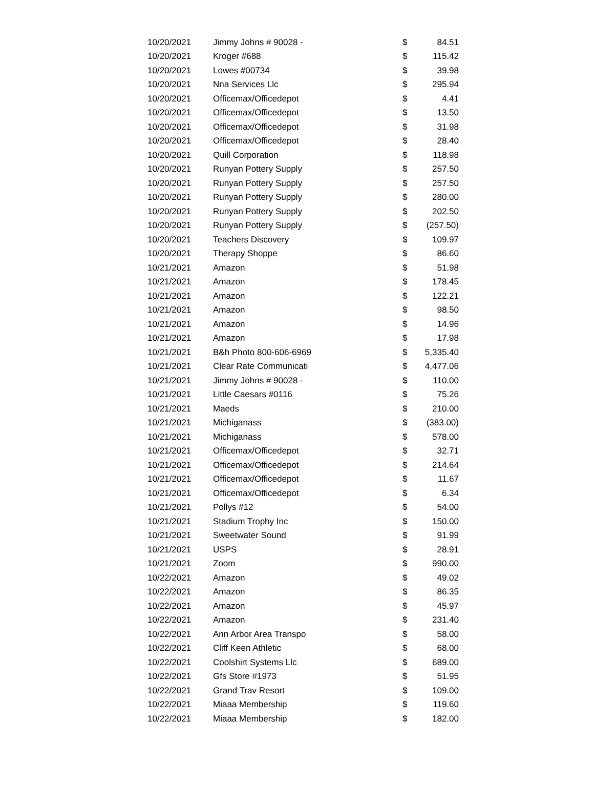| 10/20/2021 | Jimmy Johns # 90028 - | $ | 84.51 |
| 10/20/2021 | Kroger #688 | $ | 115.42 |
| 10/20/2021 | Lowes #00734 | $ | 39.98 |
| 10/20/2021 | Nna Services Llc | $ | 295.94 |
| 10/20/2021 | Officemax/Officedepot | $ | 4.41 |
| 10/20/2021 | Officemax/Officedepot | $ | 13.50 |
| 10/20/2021 | Officemax/Officedepot | $ | 31.98 |
| 10/20/2021 | Officemax/Officedepot | $ | 28.40 |
| 10/20/2021 | Quill Corporation | $ | 118.98 |
| 10/20/2021 | Runyan Pottery Supply | $ | 257.50 |
| 10/20/2021 | Runyan Pottery Supply | $ | 257.50 |
| 10/20/2021 | Runyan Pottery Supply | $ | 280.00 |
| 10/20/2021 | Runyan Pottery Supply | $ | 202.50 |
| 10/20/2021 | Runyan Pottery Supply | $ | (257.50) |
| 10/20/2021 | Teachers Discovery | $ | 109.97 |
| 10/20/2021 | Therapy Shoppe | $ | 86.60 |
| 10/21/2021 | Amazon | $ | 51.98 |
| 10/21/2021 | Amazon | $ | 178.45 |
| 10/21/2021 | Amazon | $ | 122.21 |
| 10/21/2021 | Amazon | $ | 98.50 |
| 10/21/2021 | Amazon | $ | 14.96 |
| 10/21/2021 | Amazon | $ | 17.98 |
| 10/21/2021 | B&h Photo 800-606-6969 | $ | 5,335.40 |
| 10/21/2021 | Clear Rate Communicati | $ | 4,477.06 |
| 10/21/2021 | Jimmy Johns # 90028 - | $ | 110.00 |
| 10/21/2021 | Little Caesars #0116 | $ | 75.26 |
| 10/21/2021 | Maeds | $ | 210.00 |
| 10/21/2021 | Michiganass | $ | (383.00) |
| 10/21/2021 | Michiganass | $ | 578.00 |
| 10/21/2021 | Officemax/Officedepot | $ | 32.71 |
| 10/21/2021 | Officemax/Officedepot | $ | 214.64 |
| 10/21/2021 | Officemax/Officedepot | $ | 11.67 |
| 10/21/2021 | Officemax/Officedepot | $ | 6.34 |
| 10/21/2021 | Pollys #12 | $ | 54.00 |
| 10/21/2021 | Stadium Trophy Inc | $ | 150.00 |
| 10/21/2021 | Sweetwater Sound | $ | 91.99 |
| 10/21/2021 | USPS | $ | 28.91 |
| 10/21/2021 | Zoom | $ | 990.00 |
| 10/22/2021 | Amazon | $ | 49.02 |
| 10/22/2021 | Amazon | $ | 86.35 |
| 10/22/2021 | Amazon | $ | 45.97 |
| 10/22/2021 | Amazon | $ | 231.40 |
| 10/22/2021 | Ann Arbor Area Transpo | $ | 58.00 |
| 10/22/2021 | Cliff Keen Athletic | $ | 68.00 |
| 10/22/2021 | Coolshirt Systems Llc | $ | 689.00 |
| 10/22/2021 | Gfs Store #1973 | $ | 51.95 |
| 10/22/2021 | Grand Trav Resort | $ | 109.00 |
| 10/22/2021 | Miaaa Membership | $ | 119.60 |
| 10/22/2021 | Miaaa Membership | $ | 182.00 |